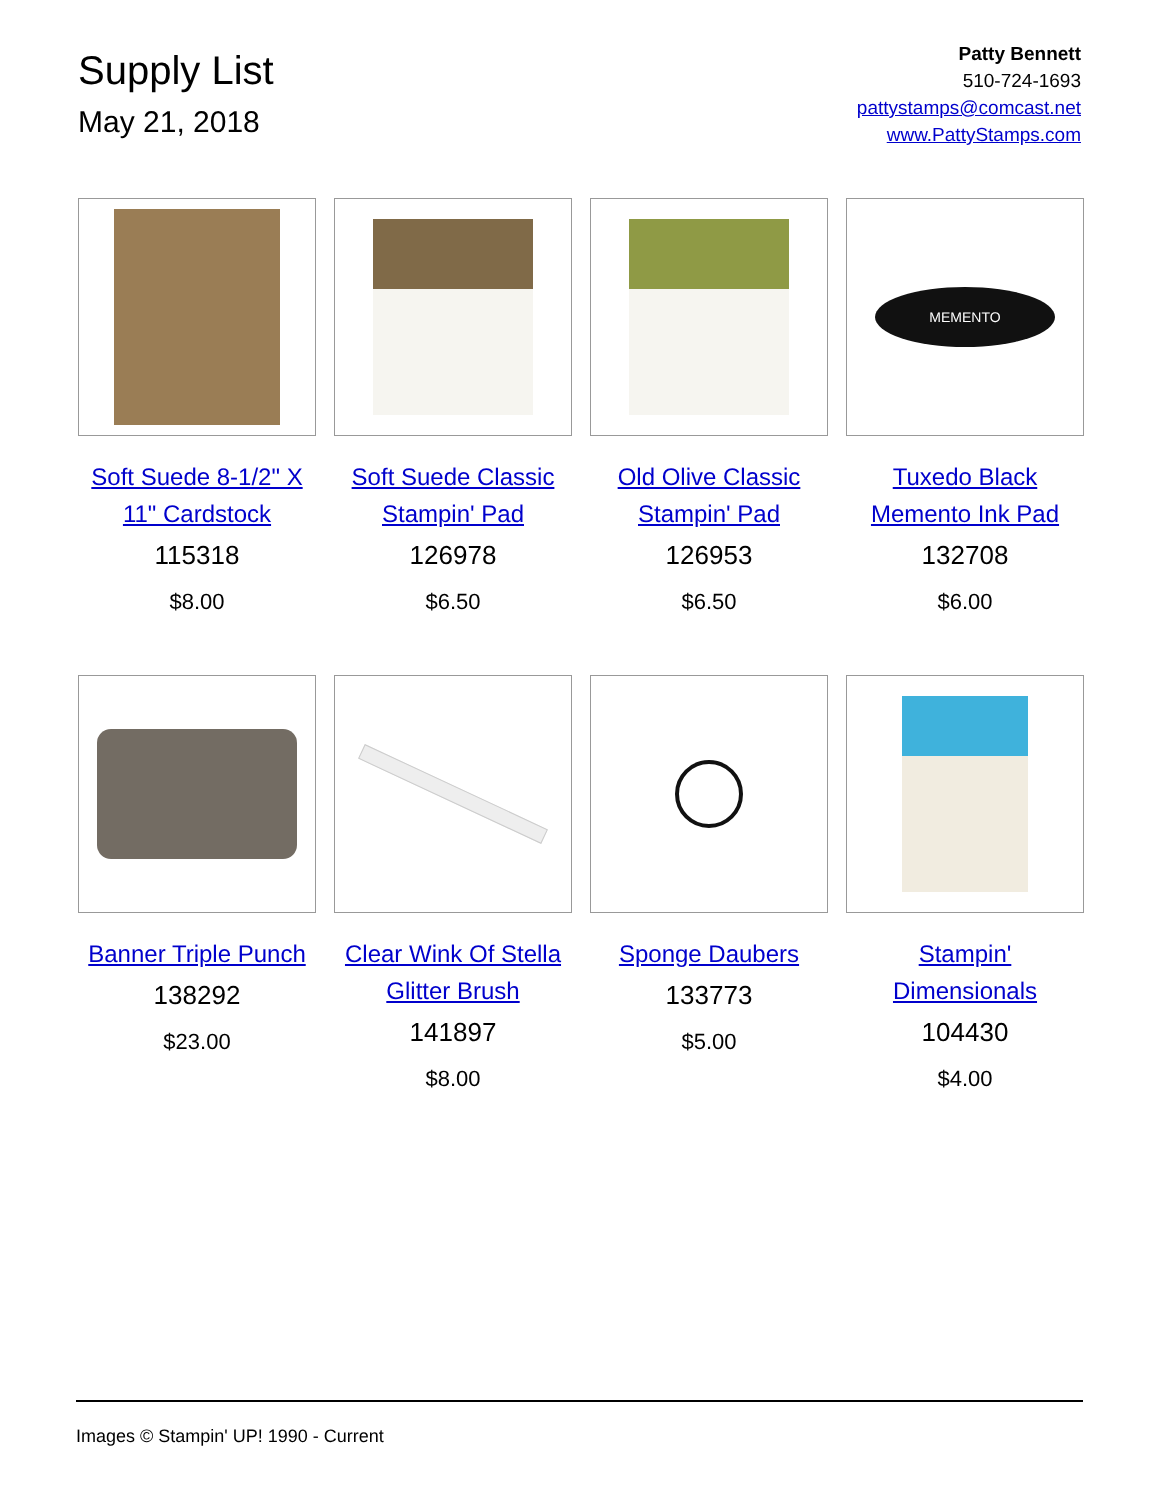Supply List
May 21, 2018
Patty Bennett
510-724-1693
pattystamps@comcast.net
www.PattyStamps.com
Soft Suede 8-1/2" X 11" Cardstock
115318
$8.00
Soft Suede Classic Stampin' Pad
126978
$6.50
Old Olive Classic Stampin' Pad
126953
$6.50
MEMENTO
Tuxedo Black Memento Ink Pad
132708
$6.00
Banner Triple Punch
138292
$23.00
Clear Wink Of Stella Glitter Brush
141897
$8.00
Sponge Daubers
133773
$5.00
Stampin' Dimensionals
104430
$4.00
Images © Stampin' UP! 1990 - Current